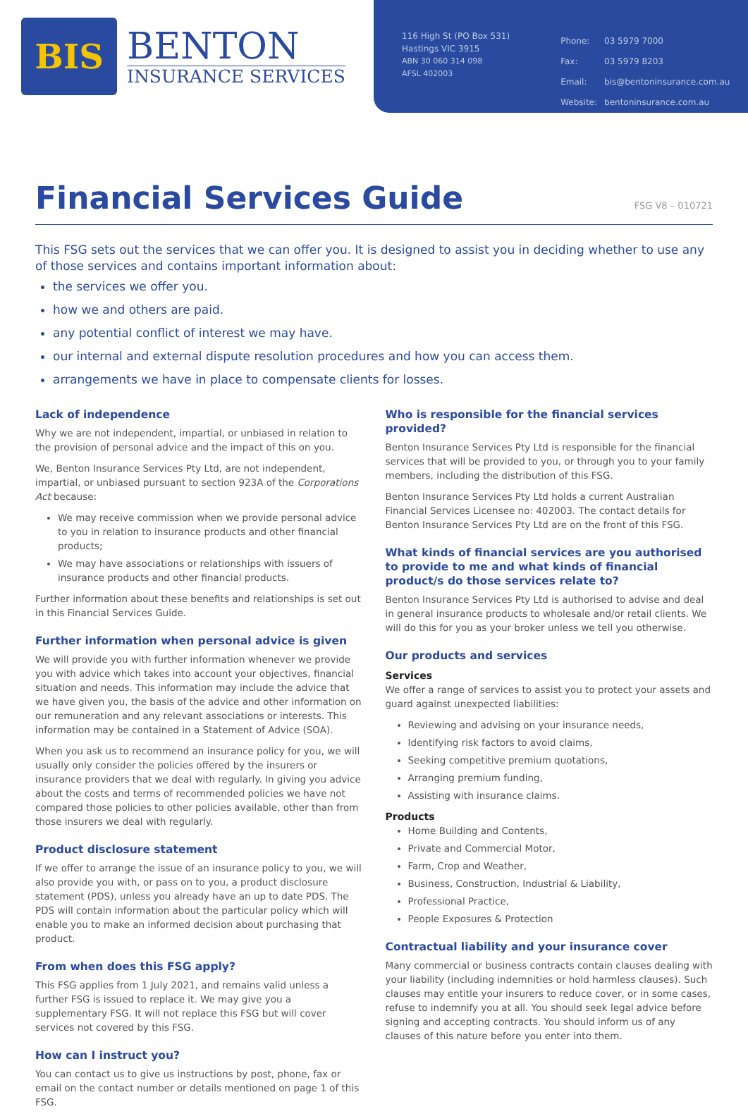BIS
BENTON
INSURANCE SERVICES
116 High St (PO Box 531)
Hastings VIC 3915
ABN 30 060 314 098
AFSL 402003
| Phone: | 03 5979 7000 |
| Fax: | 03 5979 8203 |
| Email: | bis@bentoninsurance.com.au |
| Website: | bentoninsurance.com.au |
Financial Services Guide FSG V8 – 010721
This FSG sets out the services that we can offer you. It is designed to assist you in deciding whether to use any of those services and contains important information about:
the services we offer you.
how we and others are paid.
any potential conflict of interest we may have.
our internal and external dispute resolution procedures and how you can access them.
arrangements we have in place to compensate clients for losses.
Lack of independence
Why we are not independent, impartial, or unbiased in relation to the provision of personal advice and the impact of this on you.
We, Benton Insurance Services Pty Ltd, are not independent, impartial, or unbiased pursuant to section 923A of the Corporations Act because:
We may receive commission when we provide personal advice to you in relation to insurance products and other financial products;
We may have associations or relationships with issuers of insurance products and other financial products.
Further information about these benefits and relationships is set out in this Financial Services Guide.
Further information when personal advice is given
We will provide you with further information whenever we provide you with advice which takes into account your objectives, financial situation and needs. This information may include the advice that we have given you, the basis of the advice and other information on our remuneration and any relevant associations or interests. This information may be contained in a Statement of Advice (SOA).
When you ask us to recommend an insurance policy for you, we will usually only consider the policies offered by the insurers or insurance providers that we deal with regularly. In giving you advice about the costs and terms of recommended policies we have not compared those policies to other policies available, other than from those insurers we deal with regularly.
Product disclosure statement
If we offer to arrange the issue of an insurance policy to you, we will also provide you with, or pass on to you, a product disclosure statement (PDS), unless you already have an up to date PDS. The PDS will contain information about the particular policy which will enable you to make an informed decision about purchasing that product.
From when does this FSG apply?
This FSG applies from 1 July 2021, and remains valid unless a further FSG is issued to replace it. We may give you a supplementary FSG. It will not replace this FSG but will cover services not covered by this FSG.
How can I instruct you?
You can contact us to give us instructions by post, phone, fax or email on the contact number or details mentioned on page 1 of this FSG.
Who is responsible for the financial services provided?
Benton Insurance Services Pty Ltd is responsible for the financial services that will be provided to you, or through you to your family members, including the distribution of this FSG.
Benton Insurance Services Pty Ltd holds a current Australian Financial Services Licensee no: 402003. The contact details for Benton Insurance Services Pty Ltd are on the front of this FSG.
What kinds of financial services are you authorised to provide to me and what kinds of financial product/s do those services relate to?
Benton Insurance Services Pty Ltd is authorised to advise and deal in general insurance products to wholesale and/or retail clients. We will do this for you as your broker unless we tell you otherwise.
Our products and services
Services
We offer a range of services to assist you to protect your assets and guard against unexpected liabilities:
Reviewing and advising on your insurance needs,
Identifying risk factors to avoid claims,
Seeking competitive premium quotations,
Arranging premium funding,
Assisting with insurance claims.
Products
Home Building and Contents,
Private and Commercial Motor,
Farm, Crop and Weather,
Business, Construction, Industrial & Liability,
Professional Practice,
People Exposures & Protection
Contractual liability and your insurance cover
Many commercial or business contracts contain clauses dealing with your liability (including indemnities or hold harmless clauses). Such clauses may entitle your insurers to reduce cover, or in some cases, refuse to indemnify you at all. You should seek legal advice before signing and accepting contracts. You should inform us of any clauses of this nature before you enter into them.